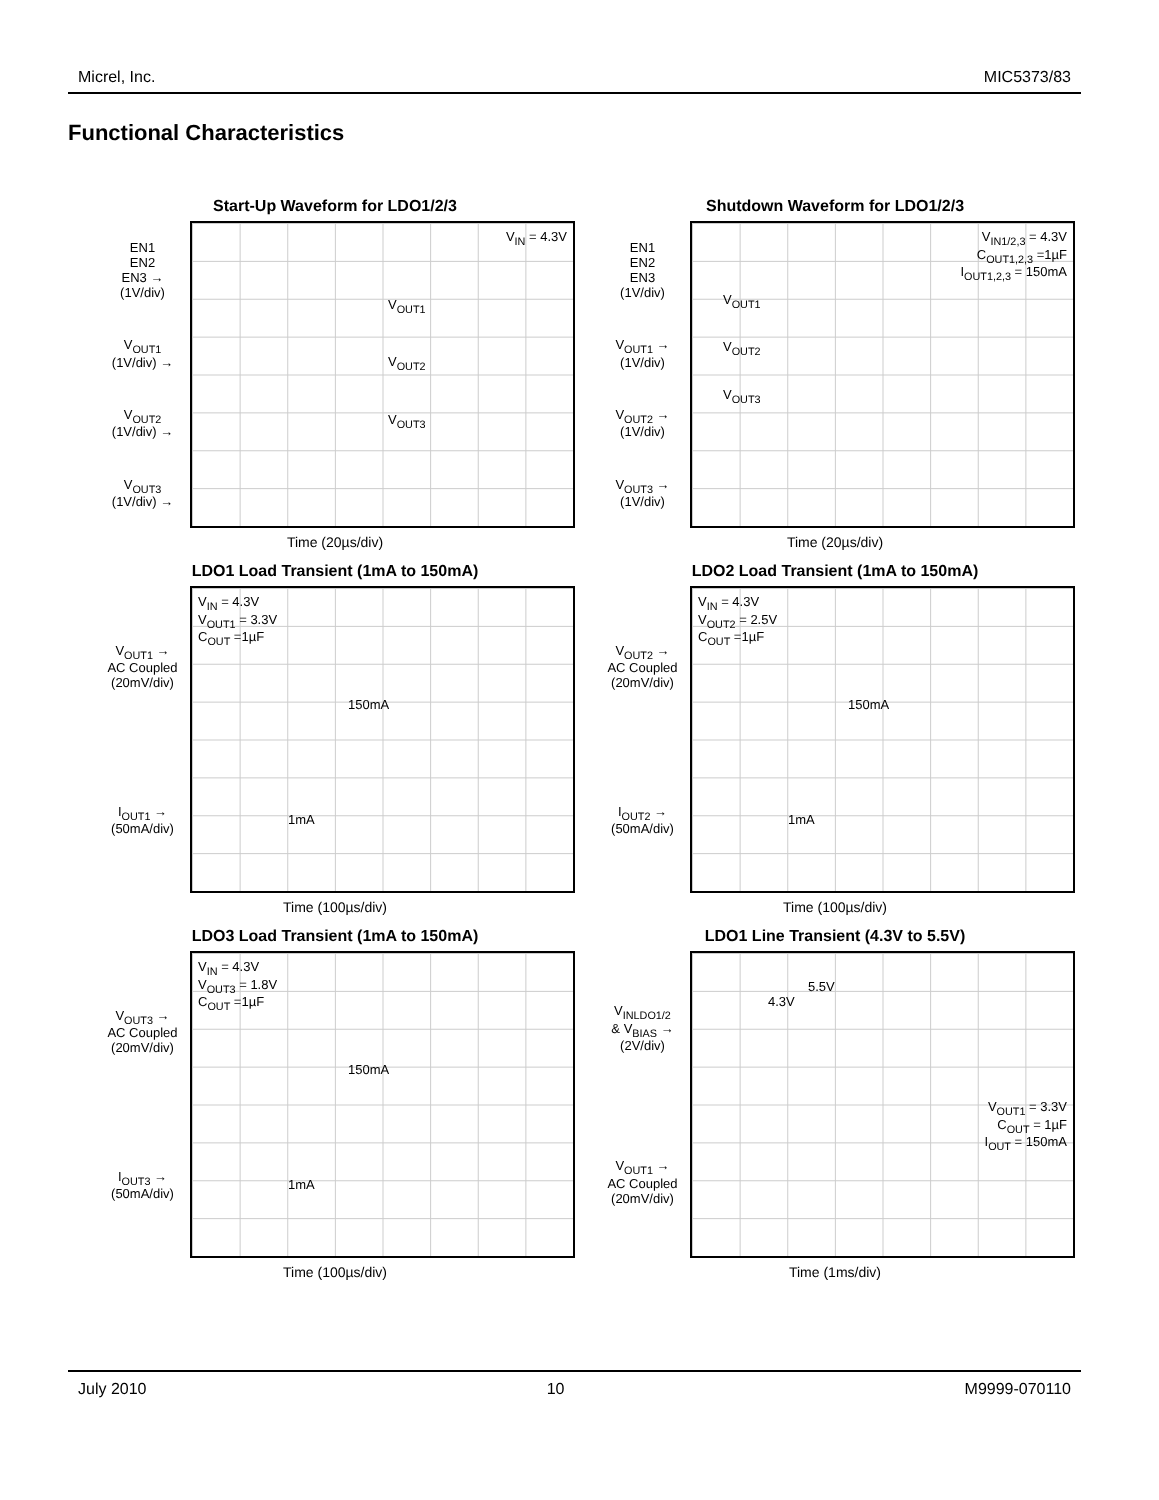Micrel, Inc. MIC5373/83
Functional Characteristics
Start-Up Waveform for LDO1/2/3
EN1
EN2
EN3 →
(1V/div)
V<sub>OUT1</sub>
(1V/div) →
V<sub>OUT2</sub>
(1V/div) →
V<sub>OUT3</sub>
(1V/div) →
V<sub>IN</sub> = 4.3V
V<sub>OUT1</sub>
V<sub>OUT2</sub>
V<sub>OUT3</sub>
Time (20µs/div)
Shutdown Waveform for LDO1/2/3
EN1
EN2
EN3
(1V/div)
V<sub>OUT1</sub> →
(1V/div)
V<sub>OUT2</sub> →
(1V/div)
V<sub>OUT3</sub> →
(1V/div)
V<sub>IN1/2,3</sub> = 4.3V
C<sub>OUT1,2,3</sub> =1µF
I<sub>OUT1,2,3</sub> = 150mA
V<sub>OUT1</sub>
V<sub>OUT2</sub>
V<sub>OUT3</sub>
Time (20µs/div)
LDO1 Load Transient (1mA to 150mA)
V<sub>OUT1</sub> →
AC Coupled
(20mV/div)
I<sub>OUT1</sub> →
(50mA/div)
V<sub>IN</sub> = 4.3V
V<sub>OUT1</sub> = 3.3V
C<sub>OUT</sub> =1µF
150mA
1mA
Time (100µs/div)
LDO2 Load Transient (1mA to 150mA)
V<sub>OUT2</sub> →
AC Coupled
(20mV/div)
I<sub>OUT2</sub> →
(50mA/div)
V<sub>IN</sub> = 4.3V
V<sub>OUT2</sub> = 2.5V
C<sub>OUT</sub> =1µF
150mA
1mA
Time (100µs/div)
LDO3 Load Transient (1mA to 150mA)
V<sub>OUT3</sub> →
AC Coupled
(20mV/div)
I<sub>OUT3</sub> →
(50mA/div)
V<sub>IN</sub> = 4.3V
V<sub>OUT3</sub> = 1.8V
C<sub>OUT</sub> =1µF
150mA
1mA
Time (100µs/div)
LDO1 Line Transient (4.3V to 5.5V)
V<sub>INLDO1/2</sub>
& V<sub>BIAS</sub> →
(2V/div)
V<sub>OUT1</sub> →
AC Coupled
(20mV/div)
5.5V
4.3V
V<sub>OUT1</sub> = 3.3V
C<sub>OUT</sub> = 1µF
I<sub>OUT</sub> = 150mA
Time (1ms/div)
July 2010 10 M9999-070110